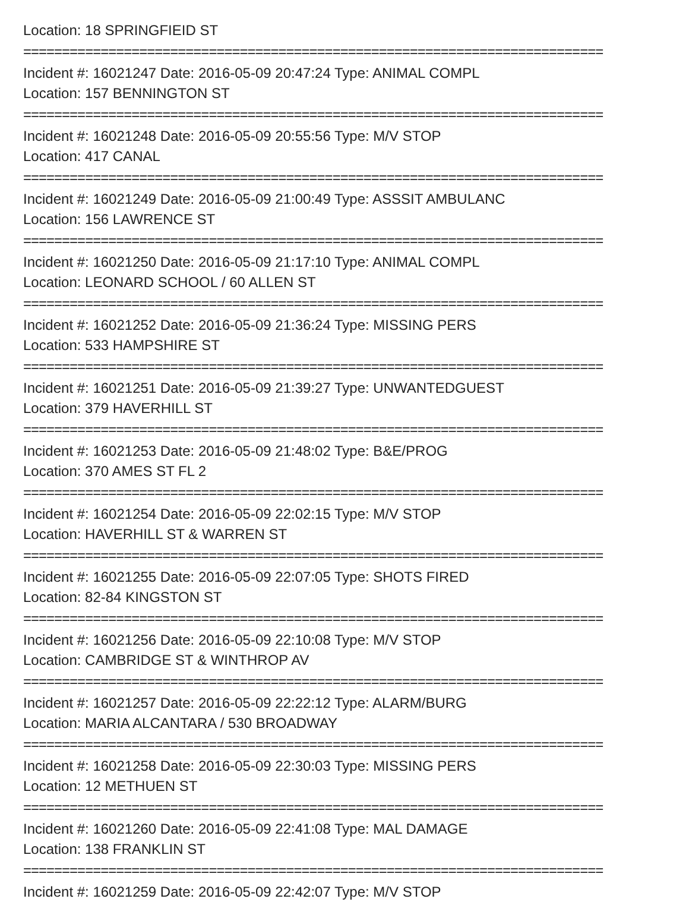Location: 18 SPRINGFIEID ST
===========================================================================
Incident #: 16021247 Date: 2016-05-09 20:47:24 Type: ANIMAL COMPL
Location: 157 BENNINGTON ST
===========================================================================
Incident #: 16021248 Date: 2016-05-09 20:55:56 Type: M/V STOP
Location: 417 CANAL
===========================================================================
Incident #: 16021249 Date: 2016-05-09 21:00:49 Type: ASSSIT AMBULANC
Location: 156 LAWRENCE ST
===========================================================================
Incident #: 16021250 Date: 2016-05-09 21:17:10 Type: ANIMAL COMPL
Location: LEONARD SCHOOL / 60 ALLEN ST
===========================================================================
Incident #: 16021252 Date: 2016-05-09 21:36:24 Type: MISSING PERS
Location: 533 HAMPSHIRE ST
===========================================================================
Incident #: 16021251 Date: 2016-05-09 21:39:27 Type: UNWANTEDGUEST
Location: 379 HAVERHILL ST
===========================================================================
Incident #: 16021253 Date: 2016-05-09 21:48:02 Type: B&E/PROG
Location: 370 AMES ST FL 2
===========================================================================
Incident #: 16021254 Date: 2016-05-09 22:02:15 Type: M/V STOP
Location: HAVERHILL ST & WARREN ST
===========================================================================
Incident #: 16021255 Date: 2016-05-09 22:07:05 Type: SHOTS FIRED
Location: 82-84 KINGSTON ST
===========================================================================
Incident #: 16021256 Date: 2016-05-09 22:10:08 Type: M/V STOP
Location: CAMBRIDGE ST & WINTHROP AV
===========================================================================
Incident #: 16021257 Date: 2016-05-09 22:22:12 Type: ALARM/BURG
Location: MARIA ALCANTARA / 530 BROADWAY
===========================================================================
Incident #: 16021258 Date: 2016-05-09 22:30:03 Type: MISSING PERS
Location: 12 METHUEN ST
===========================================================================
Incident #: 16021260 Date: 2016-05-09 22:41:08 Type: MAL DAMAGE
Location: 138 FRANKLIN ST
===========================================================================
Incident #: 16021259 Date: 2016-05-09 22:42:07 Type: M/V STOP